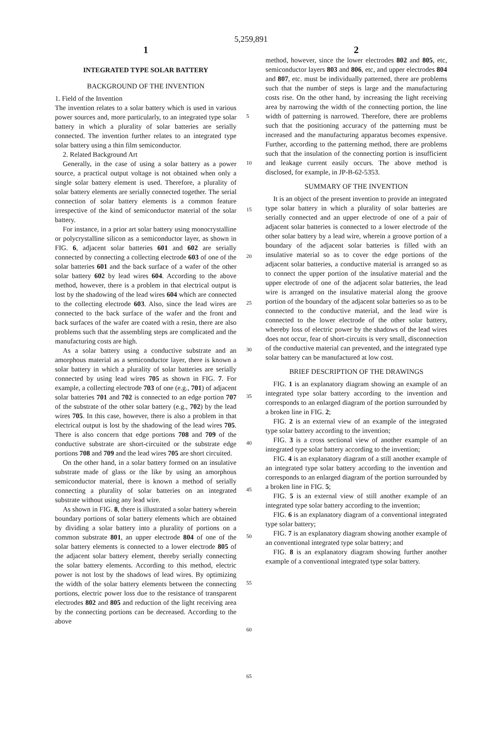5,259,891
1 2
INTEGRATED TYPE SOLAR BATTERY
BACKGROUND OF THE INVENTION
1. Field of the Invention
The invention relates to a solar battery which is used in various power sources and, more particularly, to an integrated type solar battery in which a plurality of solar batteries are serially connected. The invention further relates to an integrated type solar battery using a thin film semiconductor.
2. Related Background Art
Generally, in the case of using a solar battery as a power source, a practical output voltage is not obtained when only a single solar battery element is used. Therefore, a plurality of solar battery elements are serially connected together. The serial connection of solar battery elements is a common feature irrespective of the kind of semiconductor material of the solar battery.
For instance, in a prior art solar battery using monocrystalline or polycrystalline silicon as a semiconductor layer, as shown in FIG. 6, adjacent solar batteries 601 and 602 are serially connected by connecting a collecting electrode 603 of one of the solar batteries 601 and the back surface of a wafer of the other solar battery 602 by lead wires 604. According to the above method, however, there is a problem in that electrical output is lost by the shadowing of the lead wires 604 which are connected to the collecting electrode 603. Also, since the lead wires are connected to the back surface of the wafer and the front and back surfaces of the wafer are coated with a resin, there are also problems such that the assembling steps are complicated and the manufacturing costs are high.
As a solar battery using a conductive substrate and an amorphous material as a semiconductor layer, there is known a solar battery in which a plurality of solar batteries are serially connected by using lead wires 705 as shown in FIG. 7. For example, a collecting electrode 703 of one (e.g., 701) of adjacent solar batteries 701 and 702 is connected to an edge portion 707 of the substrate of the other solar battery (e.g., 702) by the lead wires 705. In this case, however, there is also a problem in that electrical output is lost by the shadowing of the lead wires 705. There is also concern that edge portions 708 and 709 of the conductive substrate are short-circuited or the substrate edge portions 708 and 709 and the lead wires 705 are short circuited.
On the other hand, in a solar battery formed on an insulative substrate made of glass or the like by using an amorphous semiconductor material, there is known a method of serially connecting a plurality of solar batteries on an integrated substrate without using any lead wire.
As shown in FIG. 8, there is illustrated a solar battery wherein boundary portions of solar battery elements which are obtained by dividing a solar battery into a plurality of portions on a common substrate 801, an upper electrode 804 of one of the solar battery elements is connected to a lower electrode 805 of the adjacent solar battery element, thereby serially connecting the solar battery elements. According to this method, electric power is not lost by the shadows of lead wires. By optimizing the width of the solar battery elements between the connecting portions, electric power loss due to the resistance of transparent electrodes 802 and 805 and reduction of the light receiving area by the connecting portions can be decreased. According to the above
5
10
15
20
25
30
35
40
45
50
55
60
65
method, however, since the lower electrodes 802 and 805, etc, semiconductor layers 803 and 806, etc, and upper electrodes 804 and 807, etc. must be individually patterned, there are problems such that the number of steps is large and the manufacturing costs rise. On the other hand, by increasing the light receiving area by narrowing the width of the connecting portion, the line width of patterning is narrowed. Therefore, there are problems such that the positioning accuracy of the patterning must be increased and the manufacturing apparatus becomes expensive. Further, according to the patterning method, there are problems such that the insulation of the connecting portion is insufficient and leakage current easily occurs. The above method is disclosed, for example, in JP-B-62-5353.
SUMMARY OF THE INVENTION
It is an object of the present invention to provide an integrated type solar battery in which a plurality of solar batteries are serially connected and an upper electrode of one of a pair of adjacent solar batteries is connected to a lower electrode of the other solar battery by a lead wire, wherein a groove portion of a boundary of the adjacent solar batteries is filled with an insulative material so as to cover the edge portions of the adjacent solar batteries, a conductive material is arranged so as to connect the upper portion of the insulative material and the upper electrode of one of the adjacent solar batteries, the lead wire is arranged on the insulative material along the groove portion of the boundary of the adjacent solar batteries so as to be connected to the conductive material, and the lead wire is connected to the lower electrode of the other solar battery, whereby loss of electric power by the shadows of the lead wires does not occur, fear of short-circuits is very small, disconnection of the conductive material can prevented, and the integrated type solar battery can be manufactured at low cost.
BRIEF DESCRIPTION OF THE DRAWINGS
FIG. 1 is an explanatory diagram showing an example of an integrated type solar battery according to the invention and corresponds to an enlarged diagram of the portion surrounded by a broken line in FIG. 2;
FIG. 2 is an external view of an example of the integrated type solar battery according to the invention;
FIG. 3 is a cross sectional view of another example of an integrated type solar battery according to the invention;
FIG. 4 is an explanatory diagram of a still another example of an integrated type solar battery according to the invention and corresponds to an enlarged diagram of the portion surrounded by a broken line in FIG. 5;
FIG. 5 is an external view of still another example of an integrated type solar battery according to the invention;
FIG. 6 is an explanatory diagram of a conventional integrated type solar battery;
FIG. 7 is an explanatory diagram showing another example of an conventional integrated type solar battery; and
FIG. 8 is an explanatory diagram showing further another example of a conventional integrated type solar battery.